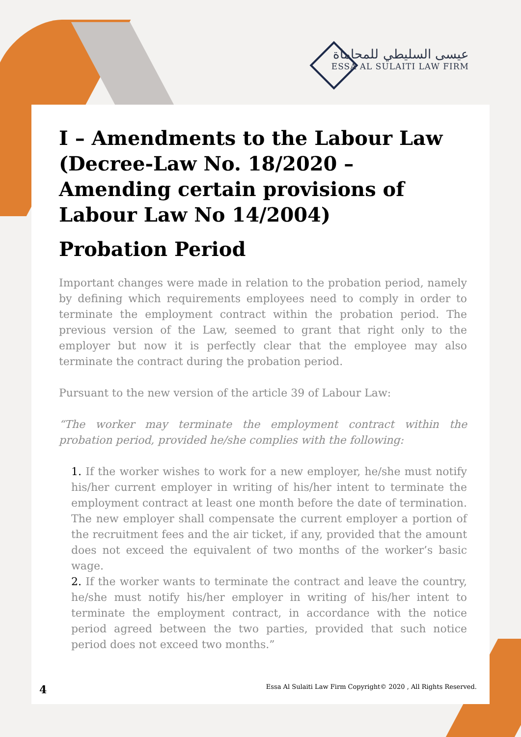عيسى السليطي للمحاماة
ESSA AL SULAITI LAW FIRM
I – Amendments to the Labour Law (Decree-Law No. 18/2020 – Amending certain provisions of Labour Law No 14/2004)
Probation Period
Important changes were made in relation to the probation period, namely by defining which requirements employees need to comply in order to terminate the employment contract within the probation period. The previous version of the Law, seemed to grant that right only to the employer but now it is perfectly clear that the employee may also terminate the contract during the probation period.
Pursuant to the new version of the article 39 of Labour Law:
“The worker may terminate the employment contract within the probation period, provided he/she complies with the following:
1. If the worker wishes to work for a new employer, he/she must notify his/her current employer in writing of his/her intent to terminate the employment contract at least one month before the date of termination. The new employer shall compensate the current employer a portion of the recruitment fees and the air ticket, if any, provided that the amount does not exceed the equivalent of two months of the worker’s basic wage.
2. If the worker wants to terminate the contract and leave the country, he/she must notify his/her employer in writing of his/her intent to terminate the employment contract, in accordance with the notice period agreed between the two parties, provided that such notice period does not exceed two months.”
4 Essa Al Sulaiti Law Firm Copyright© 2020 , All Rights Reserved.